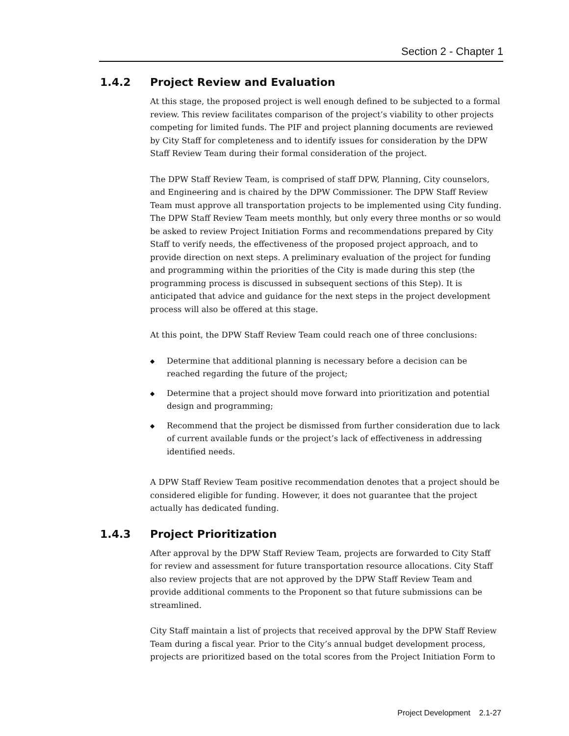Section 2 - Chapter 1
1.4.2 Project Review and Evaluation
At this stage, the proposed project is well enough defined to be subjected to a formal review. This review facilitates comparison of the project’s viability to other projects competing for limited funds. The PIF and project planning documents are reviewed by City Staff for completeness and to identify issues for consideration by the DPW Staff Review Team during their formal consideration of the project.
The DPW Staff Review Team, is comprised of staff DPW, Planning, City counselors, and Engineering and is chaired by the DPW Commissioner. The DPW Staff Review Team must approve all transportation projects to be implemented using City funding. The DPW Staff Review Team meets monthly, but only every three months or so would be asked to review Project Initiation Forms and recommendations prepared by City Staff to verify needs, the effectiveness of the proposed project approach, and to provide direction on next steps. A preliminary evaluation of the project for funding and programming within the priorities of the City is made during this step (the programming process is discussed in subsequent sections of this Step). It is anticipated that advice and guidance for the next steps in the project development process will also be offered at this stage.
At this point, the DPW Staff Review Team could reach one of three conclusions:
◆ Determine that additional planning is necessary before a decision can be reached regarding the future of the project;
◆ Determine that a project should move forward into prioritization and potential design and programming;
◆ Recommend that the project be dismissed from further consideration due to lack of current available funds or the project’s lack of effectiveness in addressing identified needs.
A DPW Staff Review Team positive recommendation denotes that a project should be considered eligible for funding. However, it does not guarantee that the project actually has dedicated funding.
1.4.3 Project Prioritization
After approval by the DPW Staff Review Team, projects are forwarded to City Staff for review and assessment for future transportation resource allocations. City Staff also review projects that are not approved by the DPW Staff Review Team and provide additional comments to the Proponent so that future submissions can be streamlined.
City Staff maintain a list of projects that received approval by the DPW Staff Review Team during a fiscal year. Prior to the City’s annual budget development process, projects are prioritized based on the total scores from the Project Initiation Form to
Project Development 2.1-27